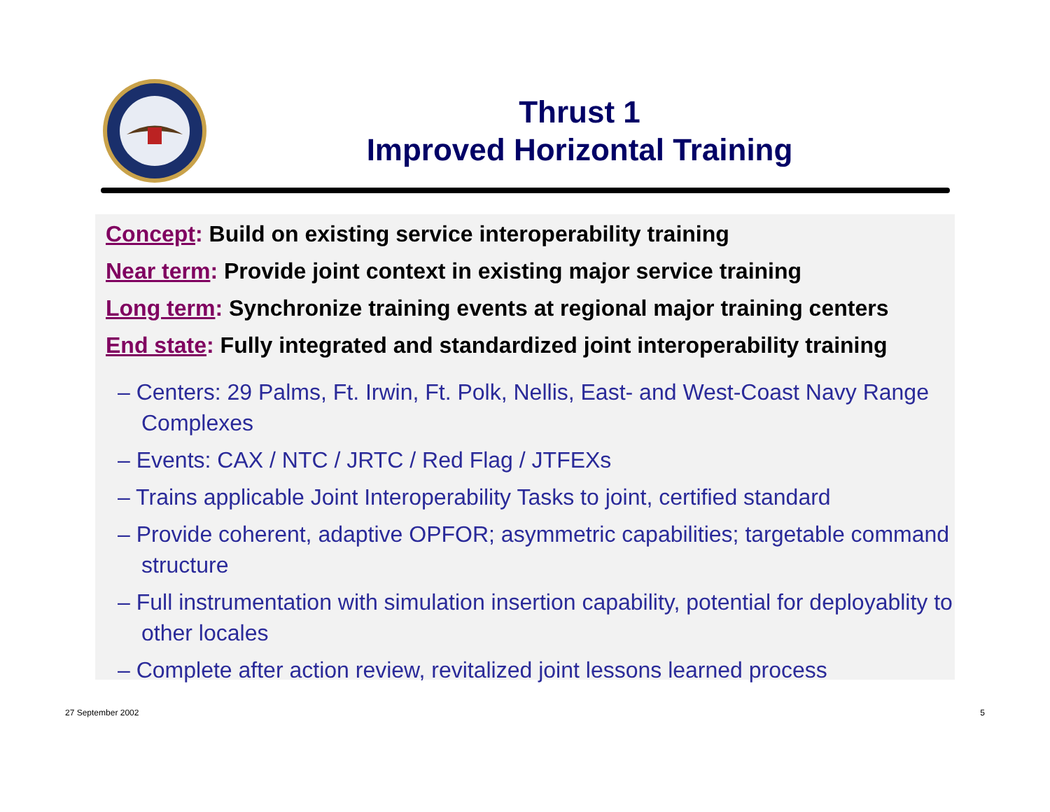Thrust 1
Improved Horizontal Training
Concept: Build on existing service interoperability training
Near term: Provide joint context in existing major service training
Long term: Synchronize training events at regional major training centers
End state: Fully integrated and standardized joint interoperability training
– Centers: 29 Palms, Ft. Irwin, Ft. Polk, Nellis, East- and West-Coast Navy Range Complexes
– Events: CAX / NTC / JRTC / Red Flag / JTFEXs
– Trains applicable Joint Interoperability Tasks to joint, certified standard
– Provide coherent, adaptive OPFOR; asymmetric capabilities; targetable command structure
– Full instrumentation with simulation insertion capability, potential for deployablity to other locales
– Complete after action review, revitalized joint lessons learned process
27 September 2002 5